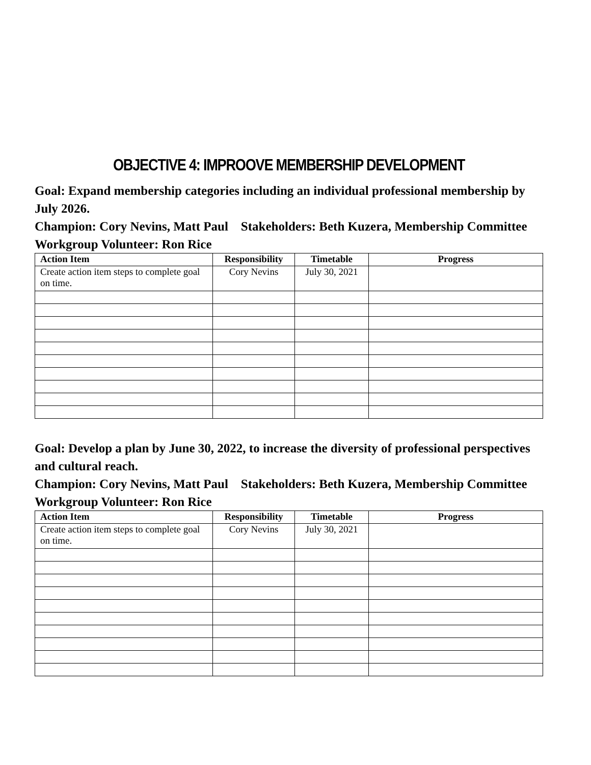OBJECTIVE 4: IMPROOVE MEMBERSHIP DEVELOPMENT
Goal: Expand membership categories including an individual professional membership by July 2026.
Champion: Cory Nevins, Matt Paul Stakeholders: Beth Kuzera, Membership Committee Workgroup Volunteer: Ron Rice
| Action Item | Responsibility | Timetable | Progress |
| --- | --- | --- | --- |
| Create action item steps to complete goal on time. | Cory Nevins | July 30, 2021 | |
Goal: Develop a plan by June 30, 2022, to increase the diversity of professional perspectives and cultural reach.
Champion: Cory Nevins, Matt Paul Stakeholders: Beth Kuzera, Membership Committee Workgroup Volunteer: Ron Rice
| Action Item | Responsibility | Timetable | Progress |
| --- | --- | --- | --- |
| Create action item steps to complete goal on time. | Cory Nevins | July 30, 2021 | |